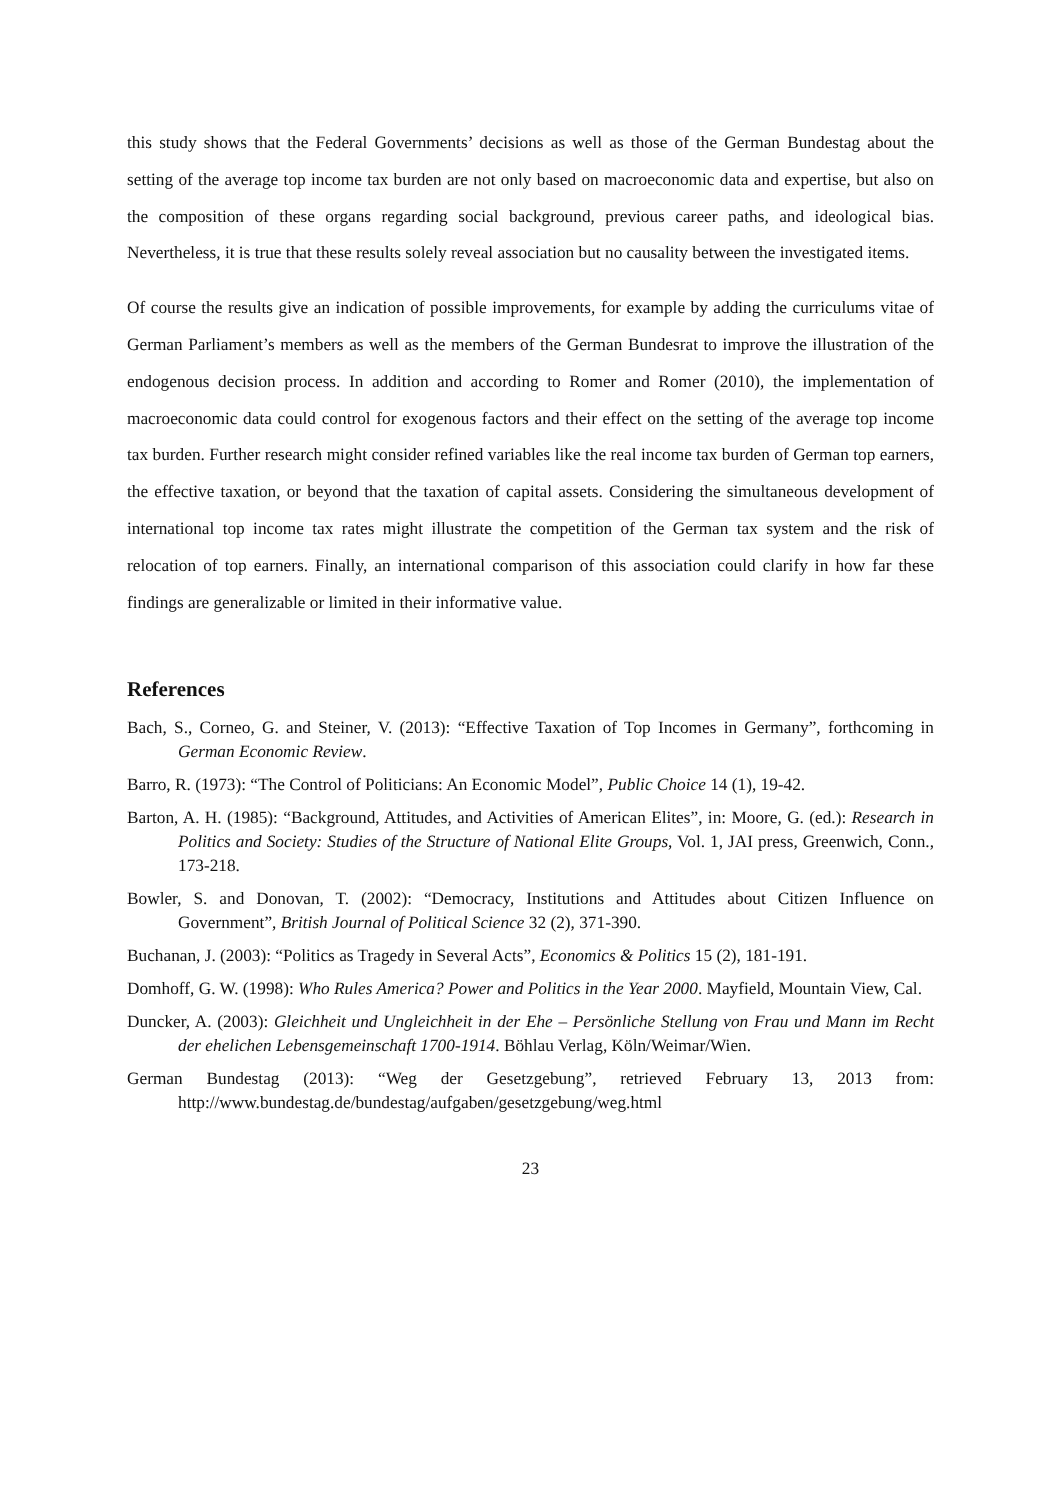this study shows that the Federal Governments’ decisions as well as those of the German Bundestag about the setting of the average top income tax burden are not only based on macroeconomic data and expertise, but also on the composition of these organs regarding social background, previous career paths, and ideological bias. Nevertheless, it is true that these results solely reveal association but no causality between the investigated items.
Of course the results give an indication of possible improvements, for example by adding the curriculums vitae of German Parliament’s members as well as the members of the German Bundesrat to improve the illustration of the endogenous decision process. In addition and according to Romer and Romer (2010), the implementation of macroeconomic data could control for exogenous factors and their effect on the setting of the average top income tax burden. Further research might consider refined variables like the real income tax burden of German top earners, the effective taxation, or beyond that the taxation of capital assets. Considering the simultaneous development of international top income tax rates might illustrate the competition of the German tax system and the risk of relocation of top earners. Finally, an international comparison of this association could clarify in how far these findings are generalizable or limited in their informative value.
References
Bach, S., Corneo, G. and Steiner, V. (2013): “Effective Taxation of Top Incomes in Germany”, forthcoming in German Economic Review.
Barro, R. (1973): “The Control of Politicians: An Economic Model”, Public Choice 14 (1), 19-42.
Barton, A. H. (1985): “Background, Attitudes, and Activities of American Elites”, in: Moore, G. (ed.): Research in Politics and Society: Studies of the Structure of National Elite Groups, Vol. 1, JAI press, Greenwich, Conn., 173-218.
Bowler, S. and Donovan, T. (2002): “Democracy, Institutions and Attitudes about Citizen Influence on Government”, British Journal of Political Science 32 (2), 371-390.
Buchanan, J. (2003): “Politics as Tragedy in Several Acts”, Economics & Politics 15 (2), 181-191.
Domhoff, G. W. (1998): Who Rules America? Power and Politics in the Year 2000. Mayfield, Mountain View, Cal.
Duncker, A. (2003): Gleichheit und Ungleichheit in der Ehe – Persönliche Stellung von Frau und Mann im Recht der ehelichen Lebensgemeinschaft 1700-1914. Böhlau Verlag, Köln/Weimar/Wien.
German Bundestag (2013): “Weg der Gesetzgebung”, retrieved February 13, 2013 from: http://www.bundestag.de/bundestag/aufgaben/gesetzgebung/weg.html
23